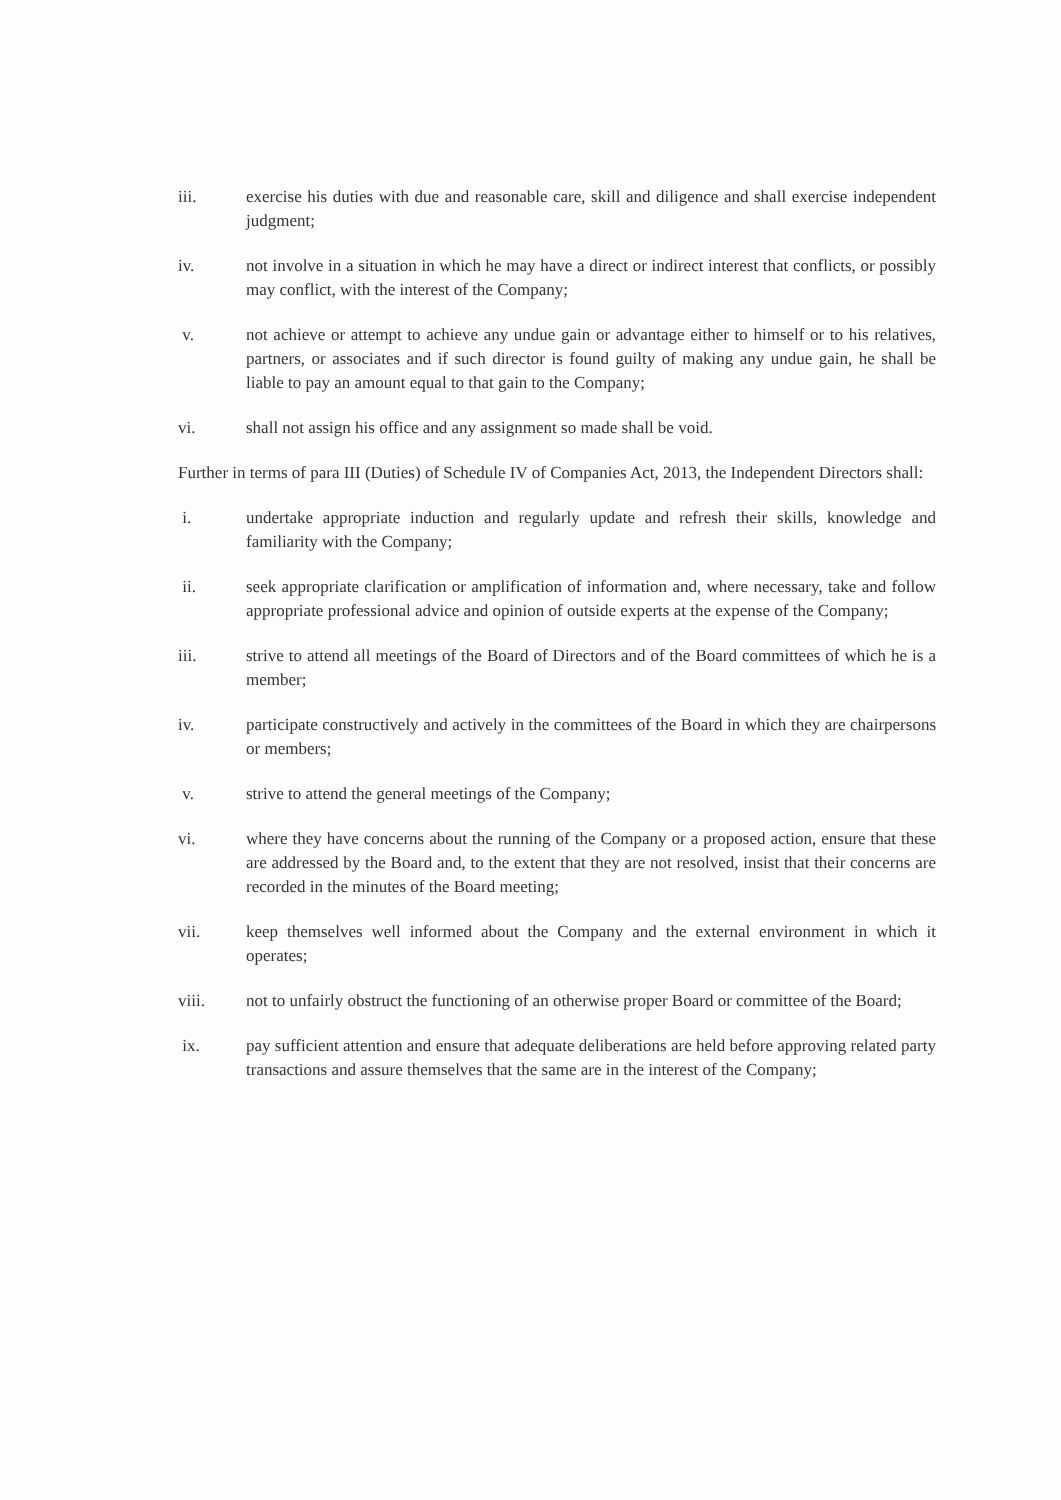iii. exercise his duties with due and reasonable care, skill and diligence and shall exercise independent judgment;
iv. not involve in a situation in which he may have a direct or indirect interest that conflicts, or possibly may conflict, with the interest of the Company;
v. not achieve or attempt to achieve any undue gain or advantage either to himself or to his relatives, partners, or associates and if such director is found guilty of making any undue gain, he shall be liable to pay an amount equal to that gain to the Company;
vi. shall not assign his office and any assignment so made shall be void.
Further in terms of para III (Duties) of Schedule IV of Companies Act, 2013, the Independent Directors shall:
i. undertake appropriate induction and regularly update and refresh their skills, knowledge and familiarity with the Company;
ii. seek appropriate clarification or amplification of information and, where necessary, take and follow appropriate professional advice and opinion of outside experts at the expense of the Company;
iii. strive to attend all meetings of the Board of Directors and of the Board committees of which he is a member;
iv. participate constructively and actively in the committees of the Board in which they are chairpersons or members;
v. strive to attend the general meetings of the Company;
vi. where they have concerns about the running of the Company or a proposed action, ensure that these are addressed by the Board and, to the extent that they are not resolved, insist that their concerns are recorded in the minutes of the Board meeting;
vii. keep themselves well informed about the Company and the external environment in which it operates;
viii. not to unfairly obstruct the functioning of an otherwise proper Board or committee of the Board;
ix. pay sufficient attention and ensure that adequate deliberations are held before approving related party transactions and assure themselves that the same are in the interest of the Company;